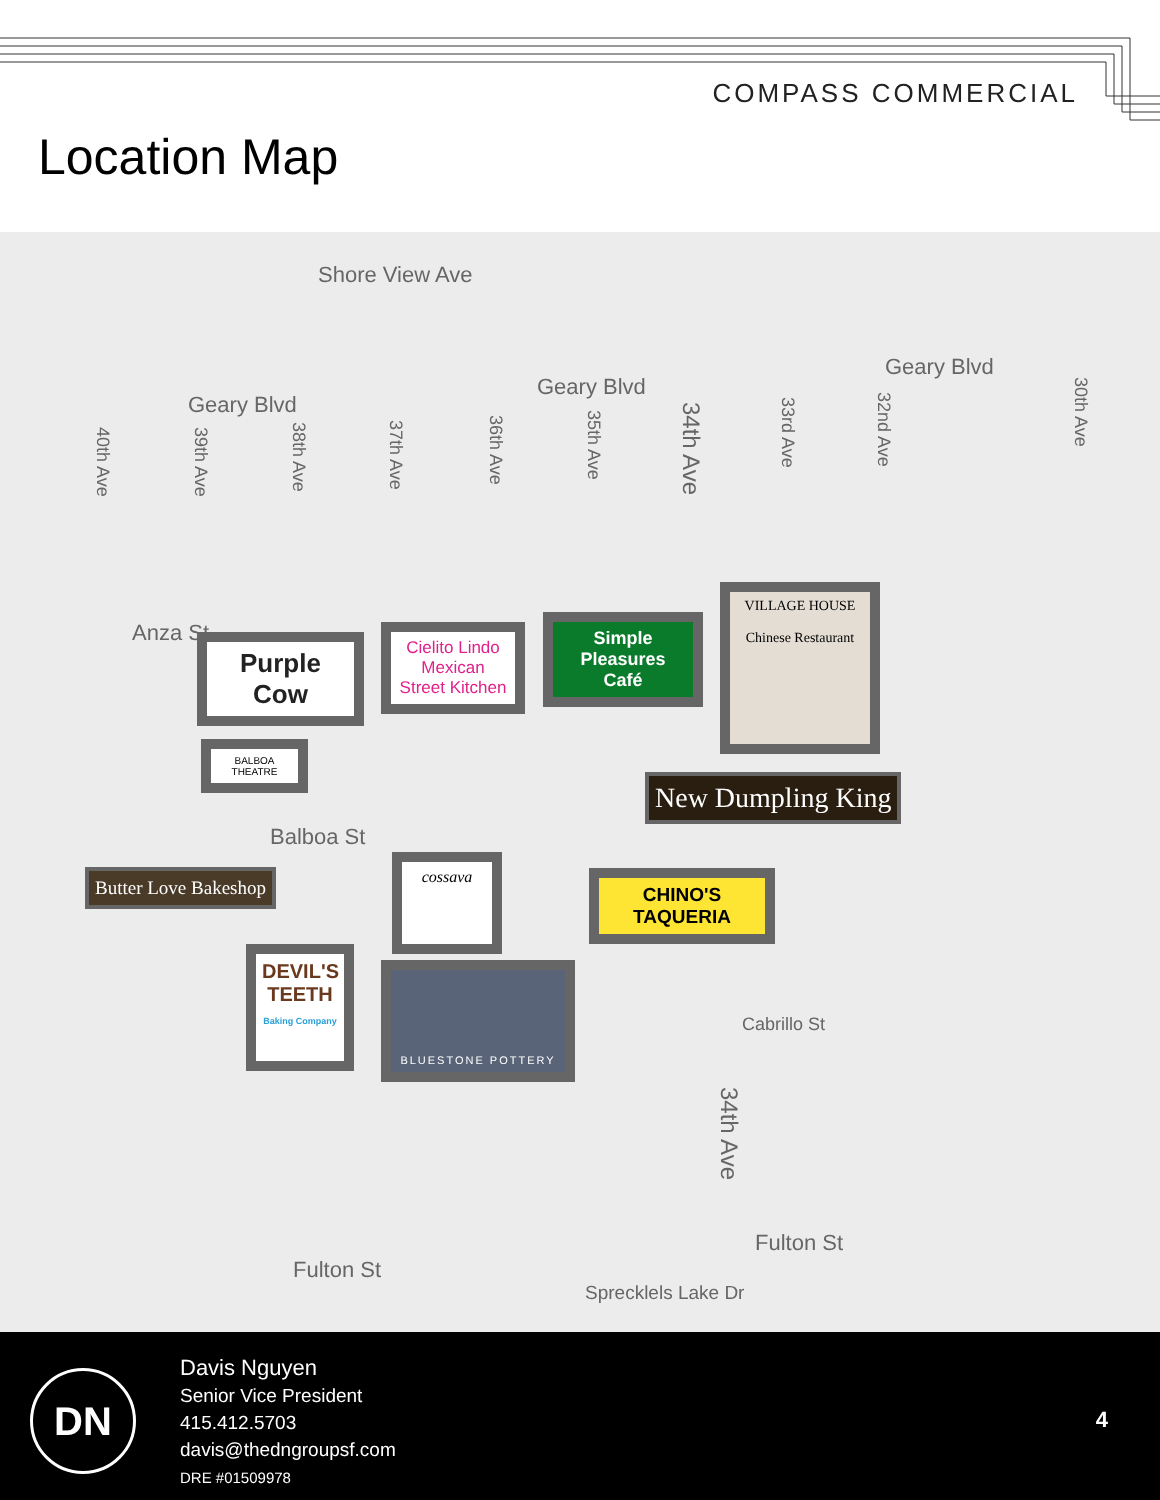COMPASS COMMERCIAL
Location Map
Shore View Ave
Geary Blvd
Geary Blvd
Geary Blvd
Anza St
Balboa St
Cabrillo St
Fulton St
Fulton St
Sprecklels Lake Dr
40th Ave
39th Ave
38th Ave
37th Ave
36th Ave
35th Ave
34th Ave
33rd Ave
32nd Ave
30th Ave
34th Ave
Purple Cow
Cielito Lindo Mexican Street Kitchen
Simple Pleasures Café
VILLAGE HOUSE
Chinese Restaurant
BALBOA THEATRE
New Dumpling King
Butter Love Bakeshop
cossava
CHINO'S TAQUERIA
DEVIL'S TEETH Baking Company
BLUESTONE POTTERY
DN
Davis Nguyen
Senior Vice President
415.412.5703
davis@thedngroupsf.com
DRE #01509978
4